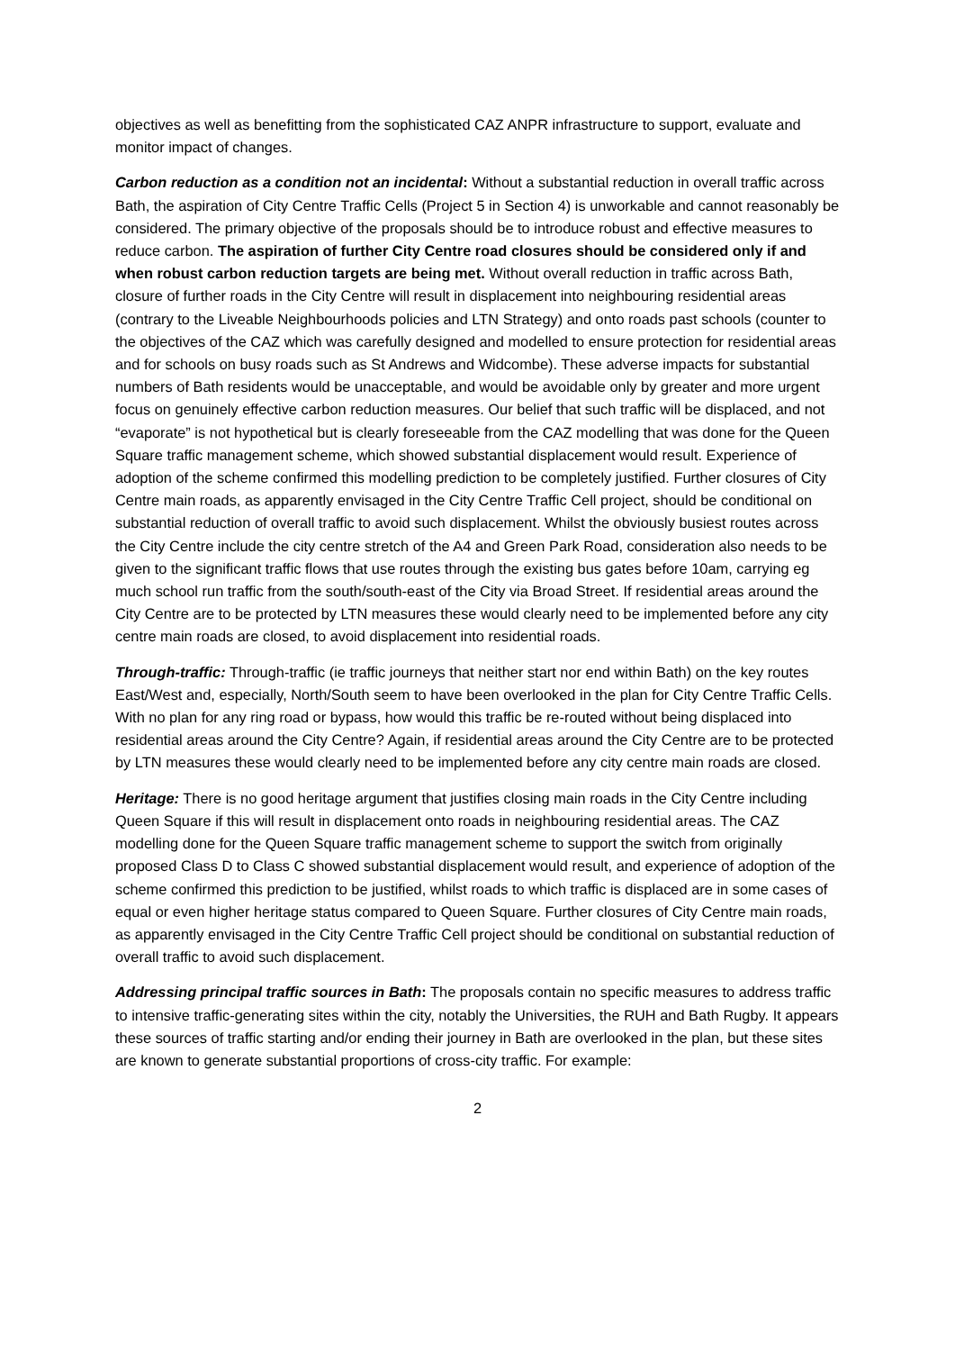objectives as well as benefitting from the sophisticated CAZ ANPR infrastructure to support, evaluate and monitor impact of changes.
Carbon reduction as a condition not an incidental: Without a substantial reduction in overall traffic across Bath, the aspiration of City Centre Traffic Cells (Project 5 in Section 4) is unworkable and cannot reasonably be considered. The primary objective of the proposals should be to introduce robust and effective measures to reduce carbon. The aspiration of further City Centre road closures should be considered only if and when robust carbon reduction targets are being met. Without overall reduction in traffic across Bath, closure of further roads in the City Centre will result in displacement into neighbouring residential areas (contrary to the Liveable Neighbourhoods policies and LTN Strategy) and onto roads past schools (counter to the objectives of the CAZ which was carefully designed and modelled to ensure protection for residential areas and for schools on busy roads such as St Andrews and Widcombe). These adverse impacts for substantial numbers of Bath residents would be unacceptable, and would be avoidable only by greater and more urgent focus on genuinely effective carbon reduction measures. Our belief that such traffic will be displaced, and not “evaporate” is not hypothetical but is clearly foreseeable from the CAZ modelling that was done for the Queen Square traffic management scheme, which showed substantial displacement would result. Experience of adoption of the scheme confirmed this modelling prediction to be completely justified. Further closures of City Centre main roads, as apparently envisaged in the City Centre Traffic Cell project, should be conditional on substantial reduction of overall traffic to avoid such displacement. Whilst the obviously busiest routes across the City Centre include the city centre stretch of the A4 and Green Park Road, consideration also needs to be given to the significant traffic flows that use routes through the existing bus gates before 10am, carrying eg much school run traffic from the south/south-east of the City via Broad Street. If residential areas around the City Centre are to be protected by LTN measures these would clearly need to be implemented before any city centre main roads are closed, to avoid displacement into residential roads.
Through-traffic: Through-traffic (ie traffic journeys that neither start nor end within Bath) on the key routes East/West and, especially, North/South seem to have been overlooked in the plan for City Centre Traffic Cells. With no plan for any ring road or bypass, how would this traffic be re-routed without being displaced into residential areas around the City Centre? Again, if residential areas around the City Centre are to be protected by LTN measures these would clearly need to be implemented before any city centre main roads are closed.
Heritage: There is no good heritage argument that justifies closing main roads in the City Centre including Queen Square if this will result in displacement onto roads in neighbouring residential areas. The CAZ modelling done for the Queen Square traffic management scheme to support the switch from originally proposed Class D to Class C showed substantial displacement would result, and experience of adoption of the scheme confirmed this prediction to be justified, whilst roads to which traffic is displaced are in some cases of equal or even higher heritage status compared to Queen Square. Further closures of City Centre main roads, as apparently envisaged in the City Centre Traffic Cell project should be conditional on substantial reduction of overall traffic to avoid such displacement.
Addressing principal traffic sources in Bath: The proposals contain no specific measures to address traffic to intensive traffic-generating sites within the city, notably the Universities, the RUH and Bath Rugby. It appears these sources of traffic starting and/or ending their journey in Bath are overlooked in the plan, but these sites are known to generate substantial proportions of cross-city traffic. For example:
2